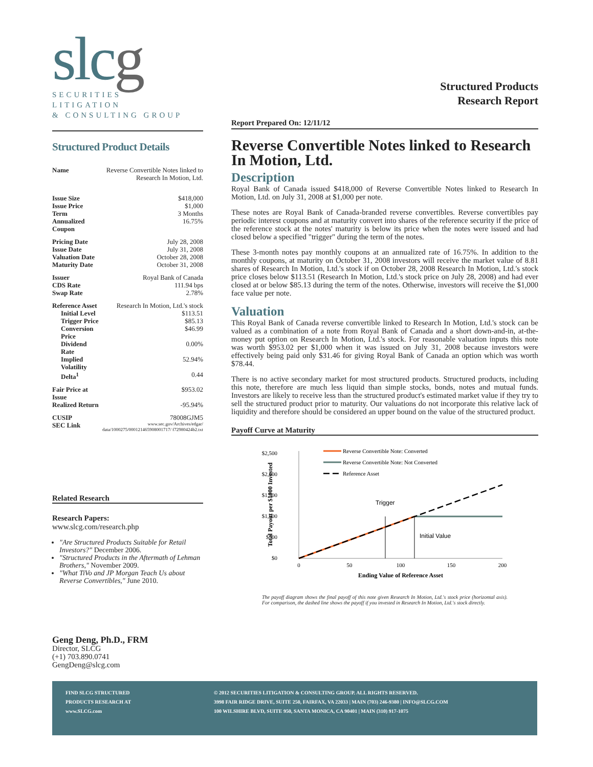slcg
SECURITIES
LITIGATION
& CONSULTING GROUP
Structured Product Details
| Name | Reverse Convertible Notes linked to Research In Motion, Ltd. |
| Issue Size | $418,000 |
| Issue Price | $1,000 |
| Term | 3 Months |
| Annualized Coupon | 16.75% |
| Pricing Date | July 28, 2008 |
| Issue Date | July 31, 2008 |
| Valuation Date | October 28, 2008 |
| Maturity Date | October 31, 2008 |
| Issuer | Royal Bank of Canada |
| CDS Rate | 111.94 bps |
| Swap Rate | 2.78% |
| Reference Asset | Research In Motion, Ltd.'s stock |
| Initial Level | $113.51 |
| Trigger Price | $85.13 |
| Conversion Price | $46.99 |
| Dividend Rate | 0.00% |
| Implied Volatility | 52.94% |
| Delta<sup>1</sup> | 0.44 |
| Fair Price at Issue | $953.02 |
| Realized Return | -95.94% |
| CUSIP | 78008GJM5 |
| SEC Link | www.sec.gov/Archives/edgar/ data/1000275/000121465908001717/ f72980424b2.txt |
Related Research
Research Papers:
www.slcg.com/research.php
"Are Structured Products Suitable for Retail Investors?" December 2006.
"Structured Products in the Aftermath of Lehman Brothers," November 2009.
"What TiVo and JP Morgan Teach Us about Reverse Convertibles," June 2010.
Geng Deng, Ph.D., FRM
Director, SLCG
(+1) 703.890.0741
GengDeng@slcg.com
Structured Products
Research Report
Report Prepared On: 12/11/12
Reverse Convertible Notes linked to Research In Motion, Ltd.
Description
Royal Bank of Canada issued $418,000 of Reverse Convertible Notes linked to Research In Motion, Ltd. on July 31, 2008 at $1,000 per note.
These notes are Royal Bank of Canada-branded reverse convertibles. Reverse convertibles pay periodic interest coupons and at maturity convert into shares of the reference security if the price of the reference stock at the notes' maturity is below its price when the notes were issued and had closed below a specified "trigger" during the term of the notes.
These 3-month notes pay monthly coupons at an annualized rate of 16.75%. In addition to the monthly coupons, at maturity on October 31, 2008 investors will receive the market value of 8.81 shares of Research In Motion, Ltd.'s stock if on October 28, 2008 Research In Motion, Ltd.'s stock price closes below $113.51 (Research In Motion, Ltd.'s stock price on July 28, 2008) and had ever closed at or below $85.13 during the term of the notes. Otherwise, investors will receive the $1,000 face value per note.
Valuation
This Royal Bank of Canada reverse convertible linked to Research In Motion, Ltd.'s stock can be valued as a combination of a note from Royal Bank of Canada and a short down-and-in, at-the-money put option on Research In Motion, Ltd.'s stock. For reasonable valuation inputs this note was worth $953.02 per $1,000 when it was issued on July 31, 2008 because investors were effectively being paid only $31.46 for giving Royal Bank of Canada an option which was worth $78.44.
There is no active secondary market for most structured products. Structured products, including this note, therefore are much less liquid than simple stocks, bonds, notes and mutual funds. Investors are likely to receive less than the structured product's estimated market value if they try to sell the structured product prior to maturity. Our valuations do not incorporate this relative lack of liquidity and therefore should be considered an upper bound on the value of the structured product.
Payoff Curve at Maturity
$2,500
$2,000
$1,500
$1,000
$500
$0
0
50
100
150
200
Ending Value of Reference Asset
Total Payout per $1000 Invested
Trigger
Initial Value
Reverse Convertible Note: Converted
Reverse Convertible Note: Not Converted
Reference Asset
The payoff diagram shows the final payoff of this note given Research In Motion, Ltd.'s stock price (horizontal axis). For comparison, the dashed line shows the payoff if you invested in Research In Motion, Ltd.'s stock directly.
FIND SLCG STRUCTURED
PRODUCTS RESEARCH AT
www.SLCG.com
© 2012 SECURITIES LITIGATION & CONSULTING GROUP. ALL RIGHTS RESERVED.
3998 FAIR RIDGE DRIVE, SUITE 250, FAIRFAX, VA 22033 | MAIN (703) 246-9380 | INFO@SLCG.COM
100 WILSHIRE BLVD, SUITE 950, SANTA MONICA, CA 90401 | MAIN (310) 917-1075